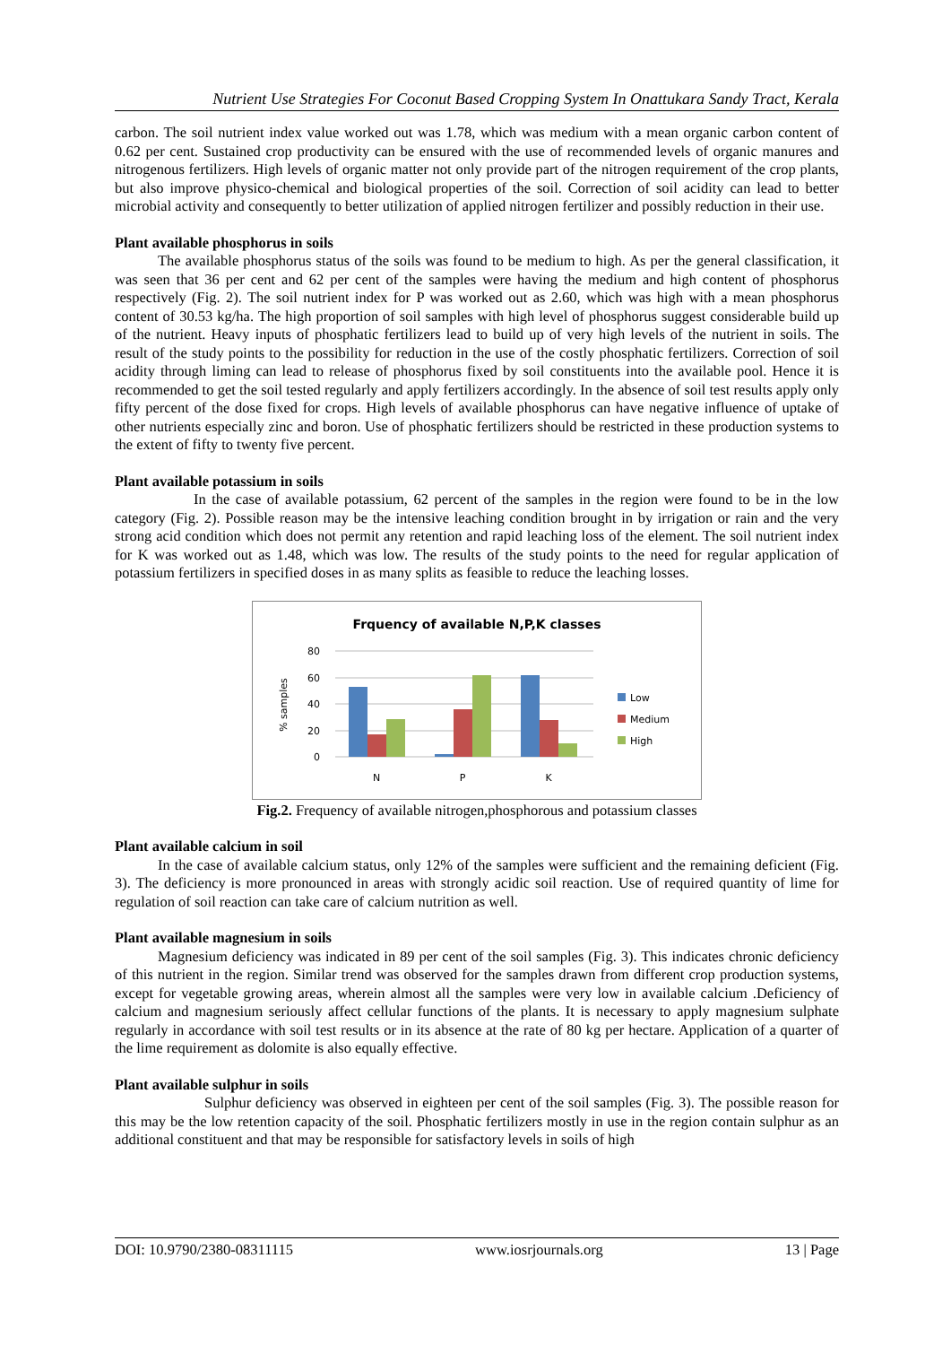Nutrient Use Strategies For Coconut Based Cropping System In Onattukara Sandy Tract, Kerala
carbon. The soil nutrient index value worked out was 1.78, which was medium with a mean organic carbon content of 0.62 per cent. Sustained crop productivity can be ensured with the use of recommended levels of organic manures and nitrogenous fertilizers. High levels of organic matter not only provide part of the nitrogen requirement of the crop plants, but also improve physico-chemical and biological properties of the soil. Correction of soil acidity can lead to better microbial activity and consequently to better utilization of applied nitrogen fertilizer and possibly reduction in their use.
Plant available phosphorus in soils
The available phosphorus status of the soils was found to be medium to high. As per the general classification, it was seen that 36 per cent and 62 per cent of the samples were having the medium and high content of phosphorus respectively (Fig. 2). The soil nutrient index for P was worked out as 2.60, which was high with a mean phosphorus content of 30.53 kg/ha. The high proportion of soil samples with high level of phosphorus suggest considerable build up of the nutrient. Heavy inputs of phosphatic fertilizers lead to build up of very high levels of the nutrient in soils. The result of the study points to the possibility for reduction in the use of the costly phosphatic fertilizers. Correction of soil acidity through liming can lead to release of phosphorus fixed by soil constituents into the available pool. Hence it is recommended to get the soil tested regularly and apply fertilizers accordingly. In the absence of soil test results apply only fifty percent of the dose fixed for crops. High levels of available phosphorus can have negative influence of uptake of other nutrients especially zinc and boron. Use of phosphatic fertilizers should be restricted in these production systems to the extent of fifty to twenty five percent.
Plant available potassium in soils
In the case of available potassium, 62 percent of the samples in the region were found to be in the low category (Fig. 2). Possible reason may be the intensive leaching condition brought in by irrigation or rain and the very strong acid condition which does not permit any retention and rapid leaching loss of the element. The soil nutrient index for K was worked out as 1.48, which was low. The results of the study points to the need for regular application of potassium fertilizers in specified doses in as many splits as feasible to reduce the leaching losses.
Frquency of available N,P,K classes
80
60
40
20
0
% samples
N
P
K
Low
Medium
High
Fig.2. Frequency of available nitrogen,phosphorous and potassium classes
Plant available calcium in soil
In the case of available calcium status, only 12% of the samples were sufficient and the remaining deficient (Fig. 3). The deficiency is more pronounced in areas with strongly acidic soil reaction. Use of required quantity of lime for regulation of soil reaction can take care of calcium nutrition as well.
Plant available magnesium in soils
Magnesium deficiency was indicated in 89 per cent of the soil samples (Fig. 3). This indicates chronic deficiency of this nutrient in the region. Similar trend was observed for the samples drawn from different crop production systems, except for vegetable growing areas, wherein almost all the samples were very low in available calcium .Deficiency of calcium and magnesium seriously affect cellular functions of the plants. It is necessary to apply magnesium sulphate regularly in accordance with soil test results or in its absence at the rate of 80 kg per hectare. Application of a quarter of the lime requirement as dolomite is also equally effective.
Plant available sulphur in soils
Sulphur deficiency was observed in eighteen per cent of the soil samples (Fig. 3). The possible reason for this may be the low retention capacity of the soil. Phosphatic fertilizers mostly in use in the region contain sulphur as an additional constituent and that may be responsible for satisfactory levels in soils of high
DOI: 10.9790/2380-08311115 www.iosrjournals.org 13 | Page